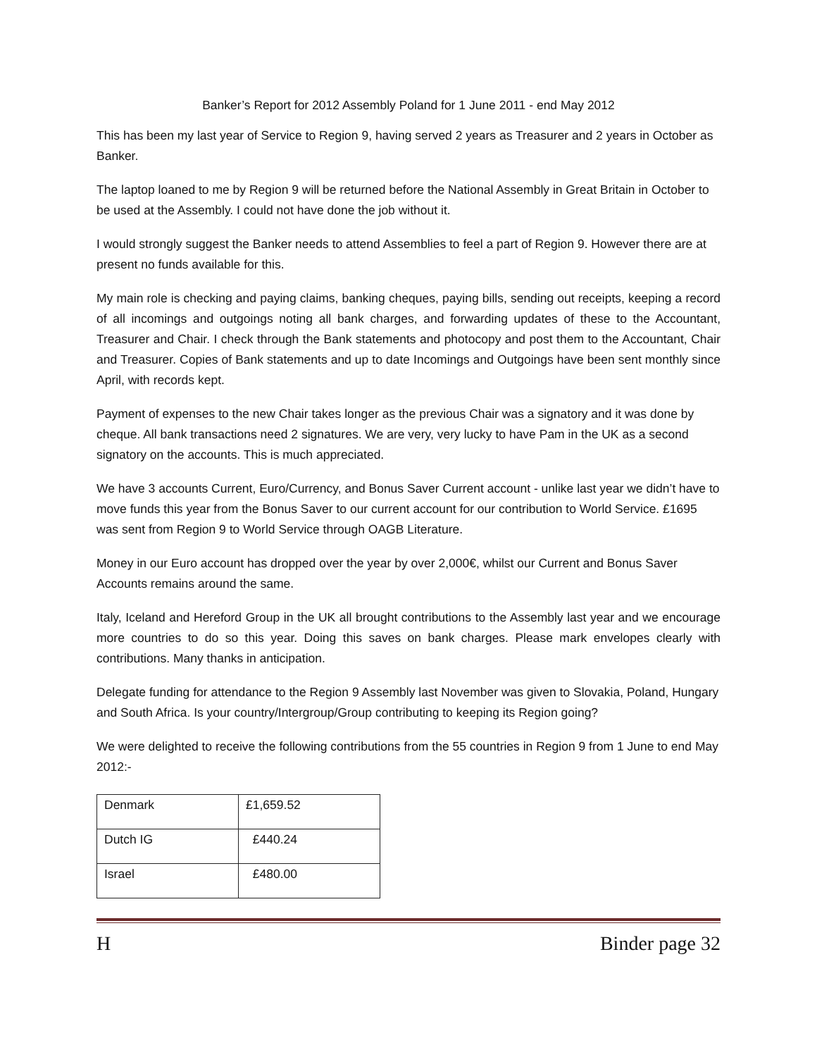Banker’s Report for 2012 Assembly Poland for 1 June 2011 - end May 2012
This has been my last year of Service to Region 9, having served 2 years as Treasurer and 2 years in October as Banker.
The laptop loaned to me by Region 9 will be returned before the National Assembly in Great Britain in October to be used at the Assembly. I could not have done the job without it.
I would strongly suggest the Banker needs to attend Assemblies to feel a part of Region 9. However there are at present no funds available for this.
My main role is checking and paying claims, banking cheques, paying bills, sending out receipts, keeping a record of all incomings and outgoings noting all bank charges, and forwarding updates of these to the Accountant, Treasurer and Chair. I check through the Bank statements and photocopy and post them to the Accountant, Chair and Treasurer. Copies of Bank statements and up to date Incomings and Outgoings have been sent monthly since April, with records kept.
Payment of expenses to the new Chair takes longer as the previous Chair was a signatory and it was done by cheque. All bank transactions need 2 signatures. We are very, very lucky to have Pam in the UK as a second signatory on the accounts. This is much appreciated.
We have 3 accounts Current, Euro/Currency, and Bonus Saver Current account - unlike last year we didn’t have to move funds this year from the Bonus Saver to our current account for our contribution to World Service. £1695 was sent from Region 9 to World Service through OAGB Literature.
Money in our Euro account has dropped over the year by over 2,000€, whilst our Current and Bonus Saver Accounts remains around the same.
Italy, Iceland and Hereford Group in the UK all brought contributions to the Assembly last year and we encourage more countries to do so this year. Doing this saves on bank charges. Please mark envelopes clearly with contributions. Many thanks in anticipation.
Delegate funding for attendance to the Region 9 Assembly last November was given to Slovakia, Poland, Hungary and South Africa. Is your country/Intergroup/Group contributing to keeping its Region going?
We were delighted to receive the following contributions from the 55 countries in Region 9 from 1 June to end May 2012:-
| Denmark | £1,659.52 |
| Dutch IG | £440.24 |
| Israel | £480.00 |
H Binder page 32